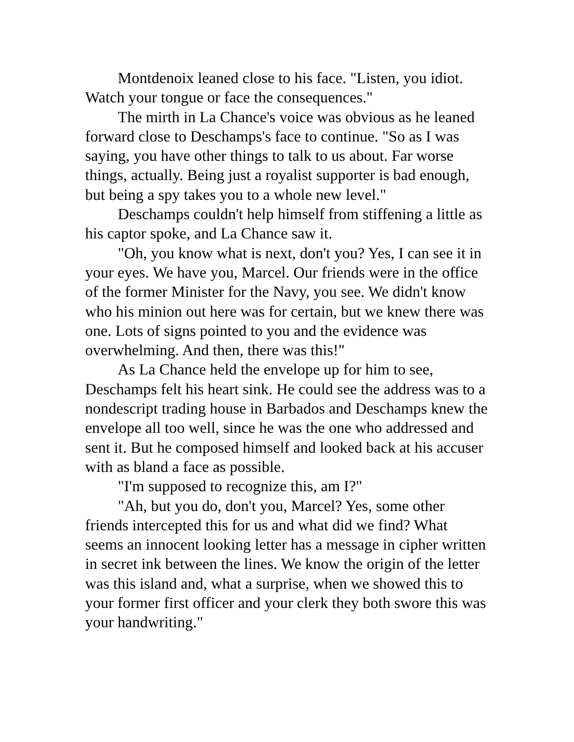Montdenoix leaned close to his face. "Listen, you idiot. Watch your tongue or face the consequences."
The mirth in La Chance's voice was obvious as he leaned forward close to Deschamps's face to continue. "So as I was saying, you have other things to talk to us about. Far worse things, actually. Being just a royalist supporter is bad enough, but being a spy takes you to a whole new level."
Deschamps couldn't help himself from stiffening a little as his captor spoke, and La Chance saw it.
"Oh, you know what is next, don't you? Yes, I can see it in your eyes. We have you, Marcel. Our friends were in the office of the former Minister for the Navy, you see. We didn't know who his minion out here was for certain, but we knew there was one. Lots of signs pointed to you and the evidence was overwhelming. And then, there was this!"
As La Chance held the envelope up for him to see, Deschamps felt his heart sink. He could see the address was to a nondescript trading house in Barbados and Deschamps knew the envelope all too well, since he was the one who addressed and sent it. But he composed himself and looked back at his accuser with as bland a face as possible.
"I'm supposed to recognize this, am I?"
"Ah, but you do, don't you, Marcel? Yes, some other friends intercepted this for us and what did we find? What seems an innocent looking letter has a message in cipher written in secret ink between the lines. We know the origin of the letter was this island and, what a surprise, when we showed this to your former first officer and your clerk they both swore this was your handwriting."